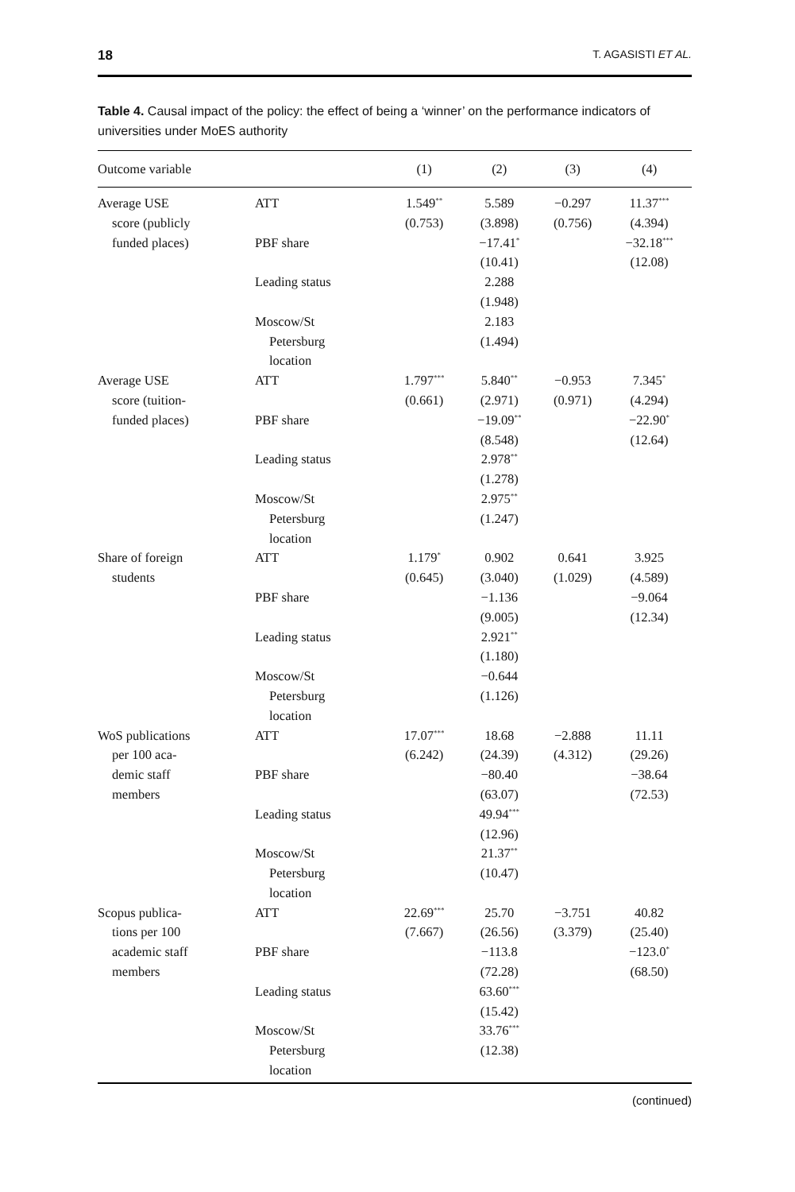18 T. AGASISTI ET AL.
Table 4. Causal impact of the policy: the effect of being a ‘winner’ on the performance indicators of universities under MoES authority
| Outcome variable | | (1) | (2) | (3) | (4) |
| --- | --- | --- | --- | --- | --- |
| Average USE | ATT | 1.549<sup>**</sup> | 5.589 | −0.297 | 11.37<sup>***</sup> |
| score (publicly | | (0.753) | (3.898) | (0.756) | (4.394) |
| funded places) | PBF share | | −17.41<sup>*</sup> | | −32.18<sup>***</sup> |
| | | | (10.41) | | (12.08) |
| | Leading status | | 2.288 | | |
| | | | (1.948) | | |
| | Moscow/St | | 2.183 | | |
| | Petersburg | | (1.494) | | |
| | location | | | | |
| Average USE | ATT | 1.797<sup>***</sup> | 5.840<sup>**</sup> | −0.953 | 7.345<sup>*</sup> |
| score (tuition- | | (0.661) | (2.971) | (0.971) | (4.294) |
| funded places) | PBF share | | −19.09<sup>**</sup> | | −22.90<sup>*</sup> |
| | | | (8.548) | | (12.64) |
| | Leading status | | 2.978<sup>**</sup> | | |
| | | | (1.278) | | |
| | Moscow/St | | 2.975<sup>**</sup> | | |
| | Petersburg | | (1.247) | | |
| | location | | | | |
| Share of foreign | ATT | 1.179<sup>*</sup> | 0.902 | 0.641 | 3.925 |
| students | | (0.645) | (3.040) | (1.029) | (4.589) |
| | PBF share | | −1.136 | | −9.064 |
| | | | (9.005) | | (12.34) |
| | Leading status | | 2.921<sup>**</sup> | | |
| | | | (1.180) | | |
| | Moscow/St | | −0.644 | | |
| | Petersburg | | (1.126) | | |
| | location | | | | |
| WoS publications | ATT | 17.07<sup>***</sup> | 18.68 | −2.888 | 11.11 |
| per 100 aca- | | (6.242) | (24.39) | (4.312) | (29.26) |
| demic staff | PBF share | | −80.40 | | −38.64 |
| members | | | (63.07) | | (72.53) |
| | Leading status | | 49.94<sup>***</sup> | | |
| | | | (12.96) | | |
| | Moscow/St | | 21.37<sup>**</sup> | | |
| | Petersburg | | (10.47) | | |
| | location | | | | |
| Scopus publica- | ATT | 22.69<sup>***</sup> | 25.70 | −3.751 | 40.82 |
| tions per 100 | | (7.667) | (26.56) | (3.379) | (25.40) |
| academic staff | PBF share | | −113.8 | | −123.0<sup>*</sup> |
| members | | | (72.28) | | (68.50) |
| | Leading status | | 63.60<sup>***</sup> | | |
| | | | (15.42) | | |
| | Moscow/St | | 33.76<sup>***</sup> | | |
| | Petersburg | | (12.38) | | |
| | location | | | | |
(continued)